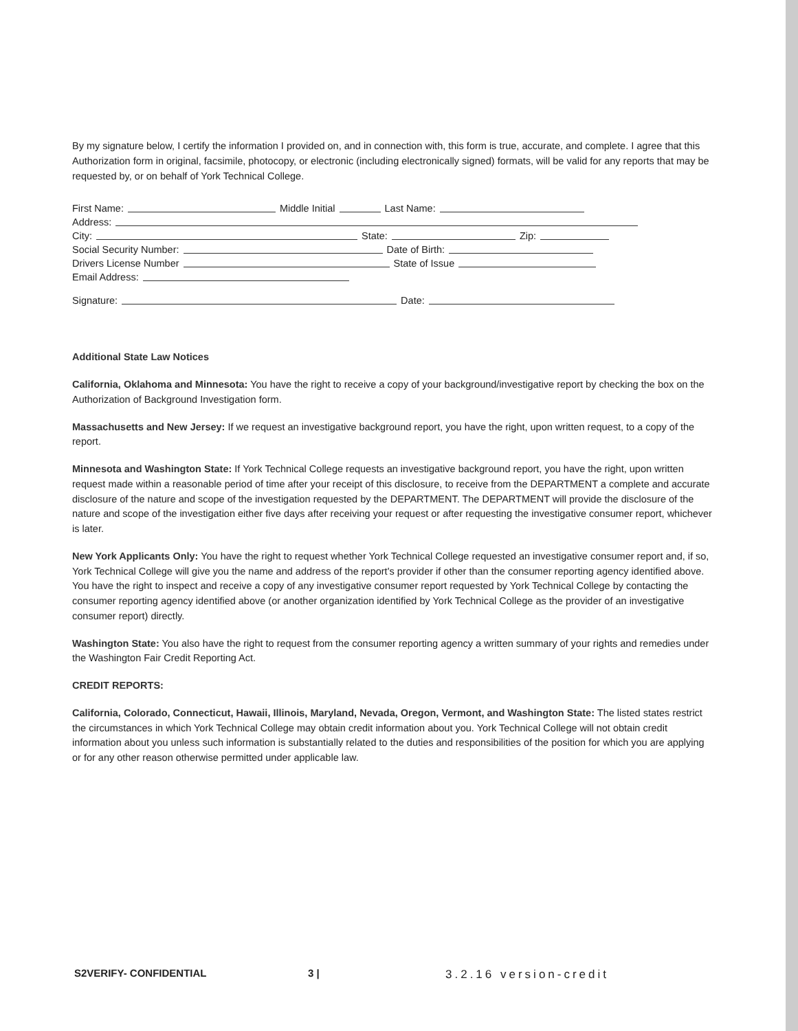By my signature below, I certify the information I provided on, and in connection with, this form is true, accurate, and complete. I agree that this Authorization form in original, facsimile, photocopy, or electronic (including electronically signed) formats, will be valid for any reports that may be requested by, or on behalf of York Technical College.
First Name: Middle Initial Last Name:
Address:
City: State: Zip:
Social Security Number: Date of Birth:
Drivers License Number State of Issue
Email Address:
Signature: Date:
Additional State Law Notices
California, Oklahoma and Minnesota: You have the right to receive a copy of your background/investigative report by checking the box on the Authorization of Background Investigation form.
Massachusetts and New Jersey: If we request an investigative background report, you have the right, upon written request, to a copy of the report.
Minnesota and Washington State: If York Technical College requests an investigative background report, you have the right, upon written request made within a reasonable period of time after your receipt of this disclosure, to receive from the DEPARTMENT a complete and accurate disclosure of the nature and scope of the investigation requested by the DEPARTMENT. The DEPARTMENT will provide the disclosure of the nature and scope of the investigation either five days after receiving your request or after requesting the investigative consumer report, whichever is later.
New York Applicants Only: You have the right to request whether York Technical College requested an investigative consumer report and, if so, York Technical College will give you the name and address of the report's provider if other than the consumer reporting agency identified above. You have the right to inspect and receive a copy of any investigative consumer report requested by York Technical College by contacting the consumer reporting agency identified above (or another organization identified by York Technical College as the provider of an investigative consumer report) directly.
Washington State: You also have the right to request from the consumer reporting agency a written summary of your rights and remedies under the Washington Fair Credit Reporting Act.
CREDIT REPORTS:
California, Colorado, Connecticut, Hawaii, Illinois, Maryland, Nevada, Oregon, Vermont, and Washington State: The listed states restrict the circumstances in which York Technical College may obtain credit information about you. York Technical College will not obtain credit information about you unless such information is substantially related to the duties and responsibilities of the position for which you are applying or for any other reason otherwise permitted under applicable law.
S2VERIFY- CONFIDENTIAL 3 | 3.2.16 version-credit